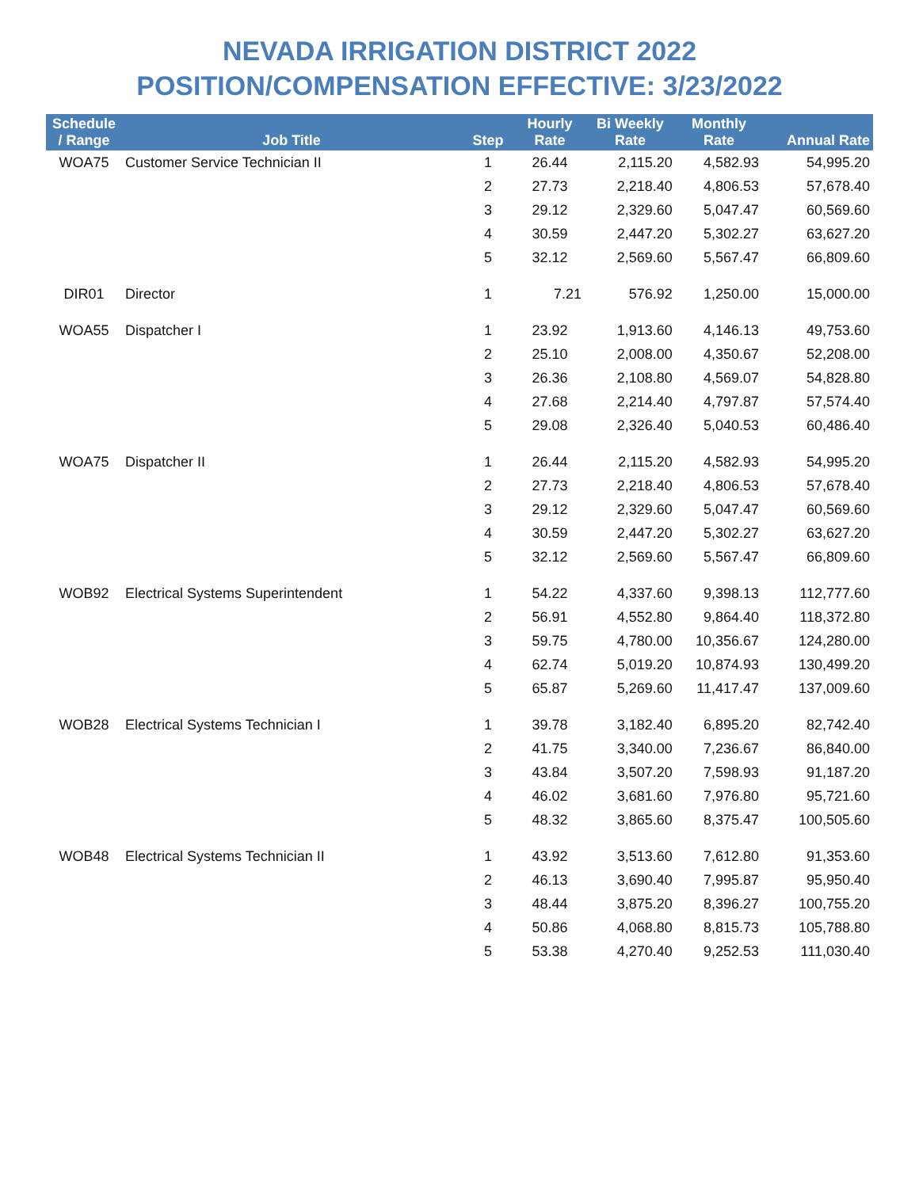NEVADA IRRIGATION DISTRICT 2022
POSITION/COMPENSATION EFFECTIVE: 3/23/2022
| Schedule / Range | Job Title | Step | Hourly Rate | Bi Weekly Rate | Monthly Rate | Annual Rate |
| --- | --- | --- | --- | --- | --- | --- |
| WOA75 | Customer Service Technician II | 1 | 26.44 | 2,115.20 | 4,582.93 | 54,995.20 |
| | | 2 | 27.73 | 2,218.40 | 4,806.53 | 57,678.40 |
| | | 3 | 29.12 | 2,329.60 | 5,047.47 | 60,569.60 |
| | | 4 | 30.59 | 2,447.20 | 5,302.27 | 63,627.20 |
| | | 5 | 32.12 | 2,569.60 | 5,567.47 | 66,809.60 |
| DIR01 | Director | 1 | 7.21 | 576.92 | 1,250.00 | 15,000.00 |
| WOA55 | Dispatcher I | 1 | 23.92 | 1,913.60 | 4,146.13 | 49,753.60 |
| | | 2 | 25.10 | 2,008.00 | 4,350.67 | 52,208.00 |
| | | 3 | 26.36 | 2,108.80 | 4,569.07 | 54,828.80 |
| | | 4 | 27.68 | 2,214.40 | 4,797.87 | 57,574.40 |
| | | 5 | 29.08 | 2,326.40 | 5,040.53 | 60,486.40 |
| WOA75 | Dispatcher II | 1 | 26.44 | 2,115.20 | 4,582.93 | 54,995.20 |
| | | 2 | 27.73 | 2,218.40 | 4,806.53 | 57,678.40 |
| | | 3 | 29.12 | 2,329.60 | 5,047.47 | 60,569.60 |
| | | 4 | 30.59 | 2,447.20 | 5,302.27 | 63,627.20 |
| | | 5 | 32.12 | 2,569.60 | 5,567.47 | 66,809.60 |
| WOB92 | Electrical Systems Superintendent | 1 | 54.22 | 4,337.60 | 9,398.13 | 112,777.60 |
| | | 2 | 56.91 | 4,552.80 | 9,864.40 | 118,372.80 |
| | | 3 | 59.75 | 4,780.00 | 10,356.67 | 124,280.00 |
| | | 4 | 62.74 | 5,019.20 | 10,874.93 | 130,499.20 |
| | | 5 | 65.87 | 5,269.60 | 11,417.47 | 137,009.60 |
| WOB28 | Electrical Systems Technician I | 1 | 39.78 | 3,182.40 | 6,895.20 | 82,742.40 |
| | | 2 | 41.75 | 3,340.00 | 7,236.67 | 86,840.00 |
| | | 3 | 43.84 | 3,507.20 | 7,598.93 | 91,187.20 |
| | | 4 | 46.02 | 3,681.60 | 7,976.80 | 95,721.60 |
| | | 5 | 48.32 | 3,865.60 | 8,375.47 | 100,505.60 |
| WOB48 | Electrical Systems Technician II | 1 | 43.92 | 3,513.60 | 7,612.80 | 91,353.60 |
| | | 2 | 46.13 | 3,690.40 | 7,995.87 | 95,950.40 |
| | | 3 | 48.44 | 3,875.20 | 8,396.27 | 100,755.20 |
| | | 4 | 50.86 | 4,068.80 | 8,815.73 | 105,788.80 |
| | | 5 | 53.38 | 4,270.40 | 9,252.53 | 111,030.40 |